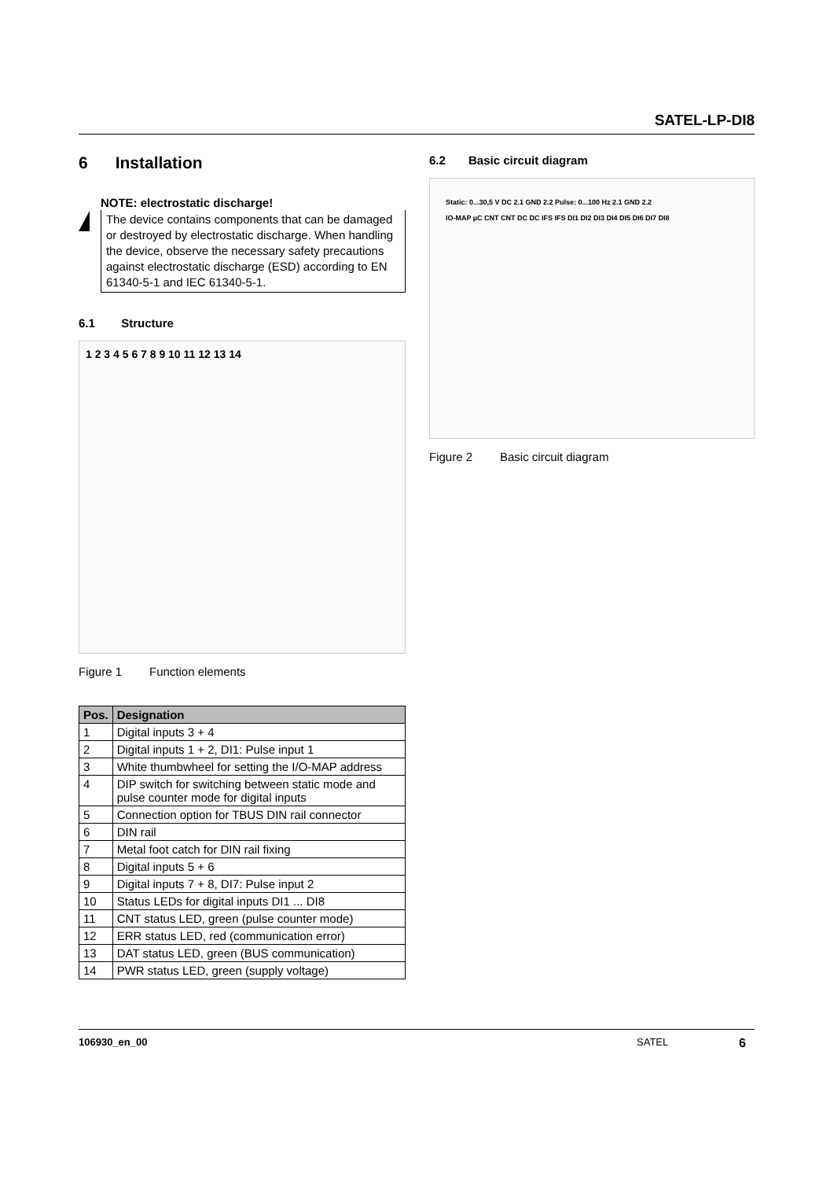SATEL-LP-DI8
6 Installation
NOTE: electrostatic discharge!
The device contains components that can be damaged or destroyed by electrostatic discharge. When handling the device, observe the necessary safety precautions against electrostatic discharge (ESD) according to EN 61340-5-1 and IEC 61340-5-1.
6.1 Structure
1 2 3 4 5 6 7 8 9 10 11 12 13 14
Figure 1 Function elements
| Pos. | Designation |
| --- | --- |
| 1 | Digital inputs 3 + 4 |
| 2 | Digital inputs 1 + 2, DI1: Pulse input 1 |
| 3 | White thumbwheel for setting the I/O-MAP address |
| 4 | DIP switch for switching between static mode and pulse counter mode for digital inputs |
| 5 | Connection option for TBUS DIN rail connector |
| 6 | DIN rail |
| 7 | Metal foot catch for DIN rail fixing |
| 8 | Digital inputs 5 + 6 |
| 9 | Digital inputs 7 + 8, DI7: Pulse input 2 |
| 10 | Status LEDs for digital inputs DI1 ... DI8 |
| 11 | CNT status LED, green (pulse counter mode) |
| 12 | ERR status LED, red (communication error) |
| 13 | DAT status LED, green (BUS communication) |
| 14 | PWR status LED, green (supply voltage) |
6.2 Basic circuit diagram
Static: 0...30,5 V DC 2.1 GND 2.2 Pulse: 0...100 Hz 2.1 GND 2.2
IO-MAP µC CNT CNT DC DC IFS IFS DI1 DI2 DI3 DI4 DI5 DI6 DI7 DI8
Figure 2 Basic circuit diagram
106930_en_00 SATEL 6